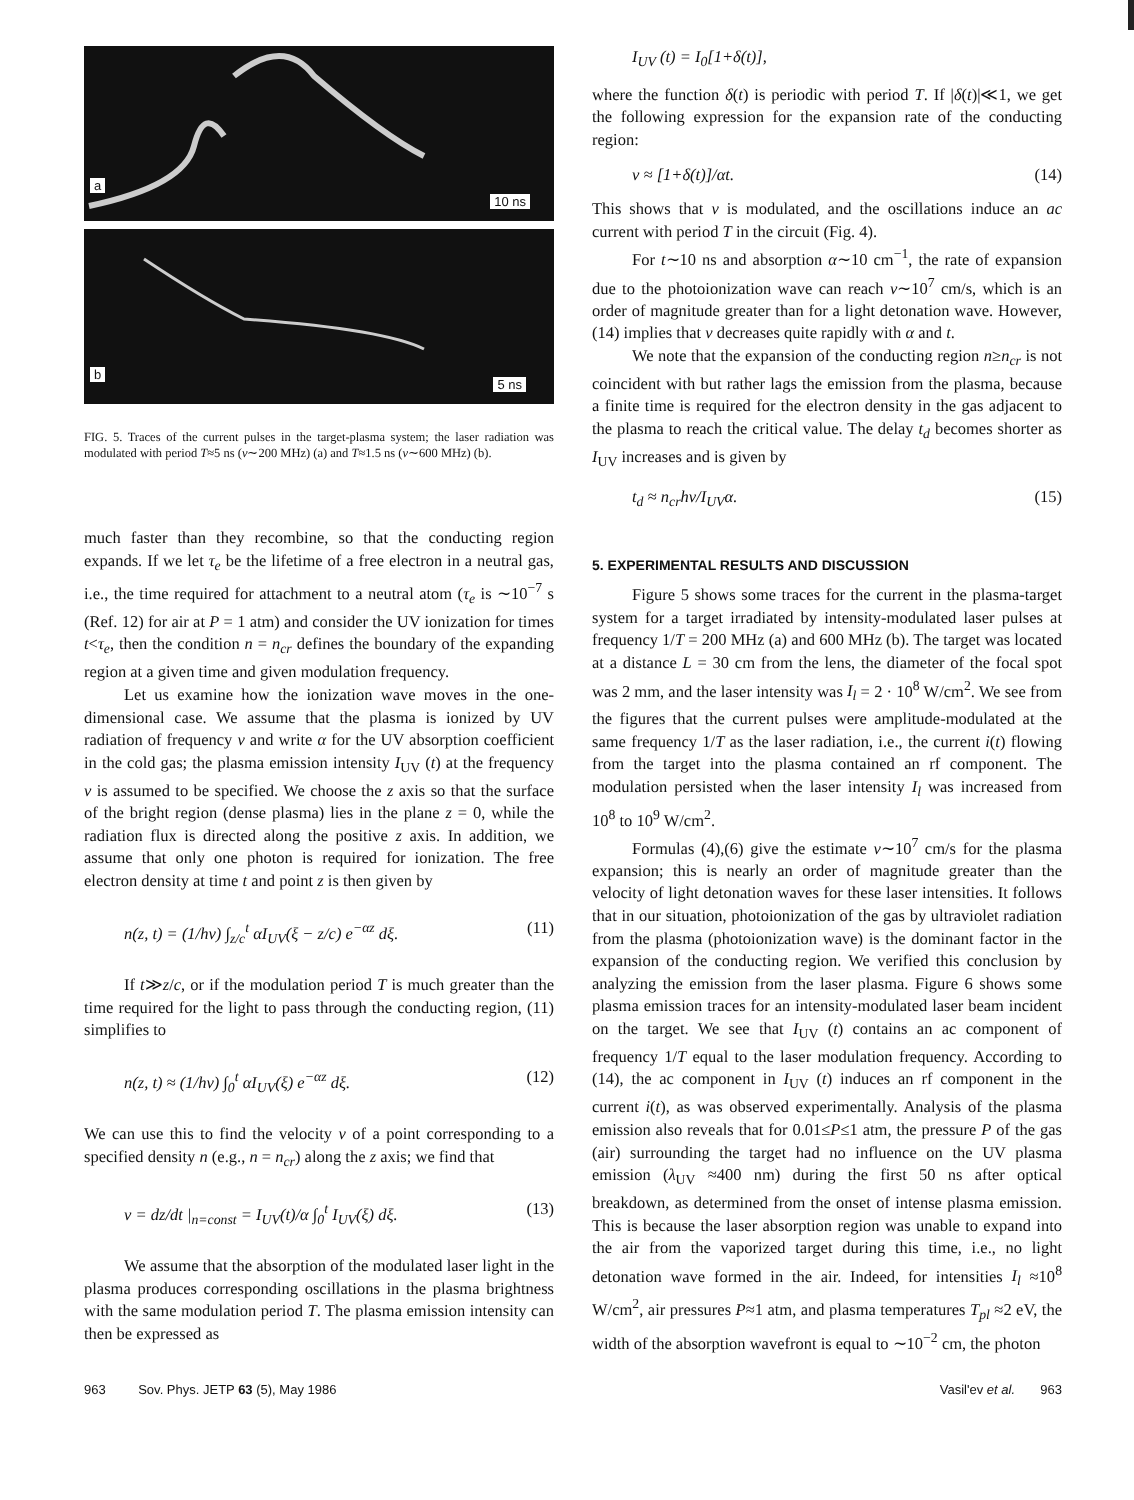a
10 ns
b
5 ns
FIG. 5. Traces of the current pulses in the target-plasma system; the laser radiation was modulated with period T≈5 ns (ν∼200 MHz) (a) and T≈1.5 ns (ν∼600 MHz) (b).
much faster than they recombine, so that the conducting region expands. If we let τ<sub>e</sub> be the lifetime of a free electron in a neutral gas, i.e., the time required for attachment to a neutral atom (τ<sub>e</sub> is ∼10<sup>−7</sup> s (Ref. 12) for air at P = 1 atm) and consider the UV ionization for times t<τ<sub>e</sub>, then the condition n = n<sub>cr</sub> defines the boundary of the expanding region at a given time and given modulation frequency.
Let us examine how the ionization wave moves in the one-dimensional case. We assume that the plasma is ionized by UV radiation of frequency ν and write α for the UV absorption coefficient in the cold gas; the plasma emission intensity I<sub>UV</sub> (t) at the frequency ν is assumed to be specified. We choose the z axis so that the surface of the bright region (dense plasma) lies in the plane z = 0, while the radiation flux is directed along the positive z axis. In addition, we assume that only one photon is required for ionization. The free electron density at time t and point z is then given by
n(z, t) = (1/hν) ∫<sub>z/c</sub><sup>t</sup> αI<sub>UV</sub>(ξ − z/c) e<sup>−αz</sup> dξ. (11)
If t≫z/c, or if the modulation period T is much greater than the time required for the light to pass through the conducting region, (11) simplifies to
n(z, t) ≈ (1/hν) ∫<sub>0</sub><sup>t</sup> αI<sub>UV</sub>(ξ) e<sup>−αz</sup> dξ. (12)
We can use this to find the velocity v of a point corresponding to a specified density n (e.g., n = n<sub>cr</sub>) along the z axis; we find that
v = dz/dt |<sub>n=const</sub> = I<sub>UV</sub>(t)/α ∫<sub>0</sub><sup>t</sup> I<sub>UV</sub>(ξ) dξ. (13)
We assume that the absorption of the modulated laser light in the plasma produces corresponding oscillations in the plasma brightness with the same modulation period T. The plasma emission intensity can then be expressed as
I<sub>UV</sub> (t) = I<sub>0</sub>[1+δ(t)],
where the function δ(t) is periodic with period T. If |δ(t)|≪1, we get the following expression for the expansion rate of the conducting region:
v ≈ [1+δ(t)]/αt. (14)
This shows that v is modulated, and the oscillations induce an ac current with period T in the circuit (Fig. 4).
For t∼10 ns and absorption α∼10 cm<sup>−1</sup>, the rate of expansion due to the photoionization wave can reach v∼10<sup>7</sup> cm/s, which is an order of magnitude greater than for a light detonation wave. However, (14) implies that v decreases quite rapidly with α and t.
We note that the expansion of the conducting region n≥n<sub>cr</sub> is not coincident with but rather lags the emission from the plasma, because a finite time is required for the electron density in the gas adjacent to the plasma to reach the critical value. The delay t<sub>d</sub> becomes shorter as I<sub>UV</sub> increases and is given by
t<sub>d</sub> ≈ n<sub>cr</sub>hν/I<sub>UV</sub>α. (15)
5. EXPERIMENTAL RESULTS AND DISCUSSION
Figure 5 shows some traces for the current in the plasma-target system for a target irradiated by intensity-modulated laser pulses at frequency 1/T = 200 MHz (a) and 600 MHz (b). The target was located at a distance L = 30 cm from the lens, the diameter of the focal spot was 2 mm, and the laser intensity was I<sub>l</sub> = 2 · 10<sup>8</sup> W/cm<sup>2</sup>. We see from the figures that the current pulses were amplitude-modulated at the same frequency 1/T as the laser radiation, i.e., the current i(t) flowing from the target into the plasma contained an rf component. The modulation persisted when the laser intensity I<sub>l</sub> was increased from 10<sup>8</sup> to 10<sup>9</sup> W/cm<sup>2</sup>.
Formulas (4),(6) give the estimate v∼10<sup>7</sup> cm/s for the plasma expansion; this is nearly an order of magnitude greater than the velocity of light detonation waves for these laser intensities. It follows that in our situation, photoionization of the gas by ultraviolet radiation from the plasma (photoionization wave) is the dominant factor in the expansion of the conducting region. We verified this conclusion by analyzing the emission from the laser plasma. Figure 6 shows some plasma emission traces for an intensity-modulated laser beam incident on the target. We see that I<sub>UV</sub> (t) contains an ac component of frequency 1/T equal to the laser modulation frequency. According to (14), the ac component in I<sub>UV</sub> (t) induces an rf component in the current i(t), as was observed experimentally. Analysis of the plasma emission also reveals that for 0.01≤P≤1 atm, the pressure P of the gas (air) surrounding the target had no influence on the UV plasma emission (λ<sub>UV</sub> ≈400 nm) during the first 50 ns after optical breakdown, as determined from the onset of intense plasma emission. This is because the laser absorption region was unable to expand into the air from the vaporized target during this time, i.e., no light detonation wave formed in the air. Indeed, for intensities I<sub>l</sub> ≈10<sup>8</sup> W/cm<sup>2</sup>, air pressures P≈1 atm, and plasma temperatures T<sub>pl</sub> ≈2 eV, the width of the absorption wavefront is equal to ∼10<sup>−2</sup> cm, the photon
963 Sov. Phys. JETP 63 (5), May 1986 Vasil'ev et al. 963